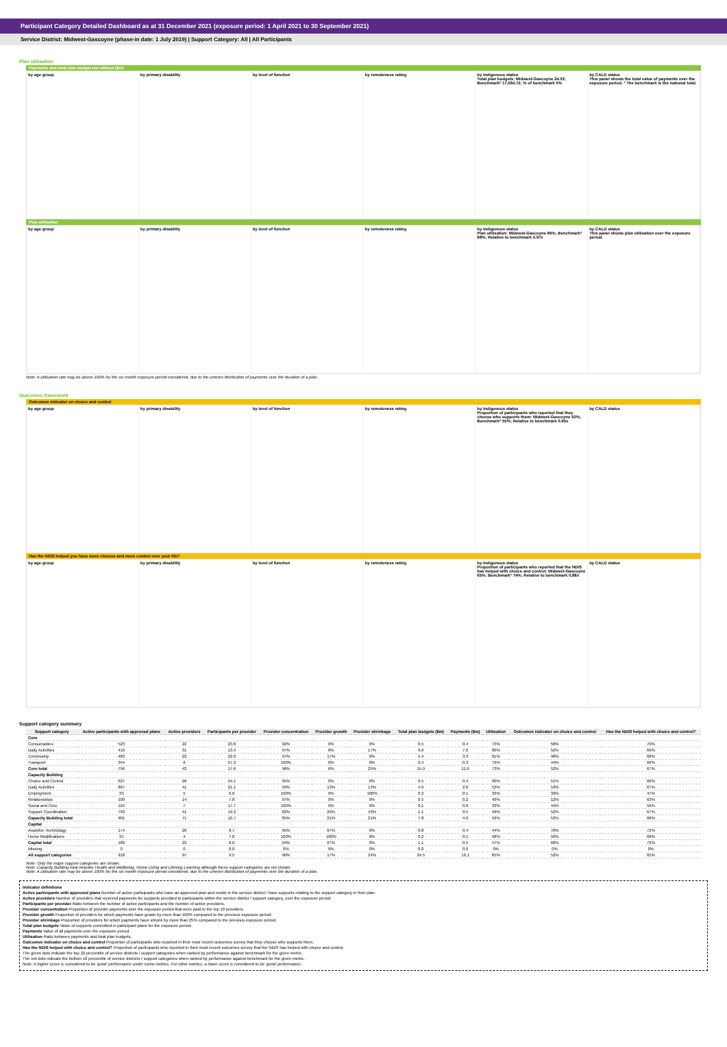Participant Category Detailed Dashboard as at 31 December 2021 (exposure period: 1 April 2021 to 30 September 2021)
Service District: Midwest-Gascoyne (phase-in date: 1 July 2019) | Support Category: All | All Participants
Plan utilisation
Payments and total plan budget not utilised ($m)
by age group by primary disability by level of function by remoteness rating by Indigenous status
Total plan budgets: Midwest-Gascoyne 24.53; Benchmark* 17,064.72; % of benchmark 0%
by CALD status
This panel shows the total value of payments over the exposure period. * The benchmark is the national total.
Plan utilisation
by age group by primary disability by level of function by remoteness rating by Indigenous status
Plan utilisation: Midwest-Gascoyne 65%; Benchmark* 68%; Relative to benchmark 0.97x
by CALD status
This panel shows plan utilisation over the exposure period.
Note: A utilisation rate may be above 100% for the six month exposure period considered, due to the uneven distribution of payments over the duration of a plan.
Outcomes framework
Outcomes indicator on choice and control
by age group by primary disability by level of function by remoteness rating by Indigenous status
Proportion of participants who reported that they choose who supports them: Midwest-Gascoyne 52%; Benchmark* 55%; Relative to benchmark 0.95x
by CALD status
Has the NDIS helped you have more choices and more control over your life?
by age group by primary disability by level of function by remoteness rating by Indigenous status
Proportion of participants who reported that the NDIS has helped with choice and control: Midwest-Gascoyne 65%; Benchmark* 74%; Relative to benchmark 0.88x
by CALD status
Support category summary
| Support category | Active participants with approved plans | Active providers | Participants per provider | Provider concentration | Provider growth | Provider shrinkage | Total plan budgets ($m) | Payments ($m) | Utilisation | Outcomes indicator on choice and control | Has the NDIS helped with choice and control? |
| --- | --- | --- | --- | --- | --- | --- | --- | --- | --- | --- | --- |
| Core | | | | | | | | | | | |
| Consumables | 523 | 22 | 23.8 | 92% | 0% | 0% | 0.5 | 0.4 | 73% | 58% | 70% |
| Daily Activities | 416 | 31 | 13.4 | 97% | 8% | 17% | 9.6 | 7.6 | 80% | 52% | 69% |
| Community | 483 | 22 | 22.0 | 97% | 17% | 8% | 5.4 | 3.3 | 61% | 48% | 68% |
| Transport | 344 | 6 | 57.3 | 100% | 0% | 0% | 0.4 | 0.3 | 79% | 44% | 66% |
| Core total | 756 | 43 | 17.6 | 96% | 6% | 25% | 15.9 | 11.6 | 73% | 52% | 67% |
| Capacity Building | | | | | | | | | | | |
| Choice and Control | 627 | 26 | 24.1 | 95% | 0% | 0% | 0.5 | 0.4 | 90% | 51% | 66% |
| Daily Activities | 867 | 41 | 21.1 | 93% | 13% | 13% | 4.9 | 2.6 | 53% | 53% | 67% |
| Employment | 33 | 5 | 6.6 | 100% | 0% | 100% | 0.2 | 0.1 | 33% | 39% | 47% |
| Relationships | 109 | 14 | 7.8 | 97% | 0% | 0% | 0.5 | 0.2 | 40% | 12% | 63% |
| Social and Civic | 124 | 7 | 17.7 | 100% | 0% | 0% | 0.1 | 0.0 | 33% | 44% | 56% |
| Support Coordination | 793 | 41 | 19.3 | 82% | 29% | 43% | 1.1 | 0.5 | 49% | 52% | 67% |
| Capacity Building total | 901 | 71 | 12.7 | 85% | 21% | 21% | 7.8 | 4.0 | 52% | 52% | 66% |
| Capital | | | | | | | | | | | |
| Assistive Technology | 174 | 20 | 8.7 | 95% | 67% | 0% | 0.8 | 0.4 | 44% | 70% | 72% |
| Home Modifications | 31 | 4 | 7.8 | 100% | 100% | 0% | 0.2 | 0.1 | 58% | 50% | 68% |
| Capital total | 189 | 22 | 8.6 | 94% | 67% | 0% | 1.1 | 0.5 | 47% | 66% | 72% |
| Missing | 0 | 0 | 0.0 | 0% | 0% | 0% | 0.0 | 0.0 | 0% | 0% | 0% |
| All support categories | 918 | 97 | 9.5 | 90% | 17% | 24% | 24.5 | 16.1 | 65% | 52% | 65% |
Note: Only the major support categories are shown.
Note: Capacity Building total includes Health and Wellbeing, Home Living and Lifelong Learning although these support categories are not shown.
Note: A utilisation rate may be above 100% for the six month exposure period considered, due to the uneven distribution of payments over the duration of a plan.
Indicator definitions
Active participants with approved plans Number of active participants who have an approved plan and reside in the service district / have supports relating to the support category in their plan.
Active providers Number of providers that received payments for supports provided to participants within the service district / support category, over the exposure period.
Participants per provider Ratio between the number of active participants and the number of active providers.
Provider concentration Proportion of provider payments over the exposure period that were paid to the top 10 providers.
Provider growth Proportion of providers for which payments have grown by more than 100% compared to the previous exposure period.
Provider shrinkage Proportion of providers for which payments have shrunk by more than 25% compared to the previous exposure period.
Total plan budgets Value of supports committed in participant plans for the exposure period.
Payments Value of all payments over the exposure period.
Utilisation Ratio between payments and total plan budgets.
Outcomes indicator on choice and control Proportion of participants who reported in their most recent outcomes survey that they choose who supports them.
Has the NDIS helped with choice and control? Proportion of participants who reported in their most recent outcomes survey that the NDIS has helped with choice and control.
The green dots indicate the top 10 percentile of service districts / support categories when ranked by performance against benchmark for the given metric.
The red dots indicate the bottom 10 percentile of service districts / support categories when ranked by performance against benchmark for the given metric.
Note: A higher score is considered to be 'good' performance under some metrics. For other metrics, a lower score is considered to be 'good' performance.